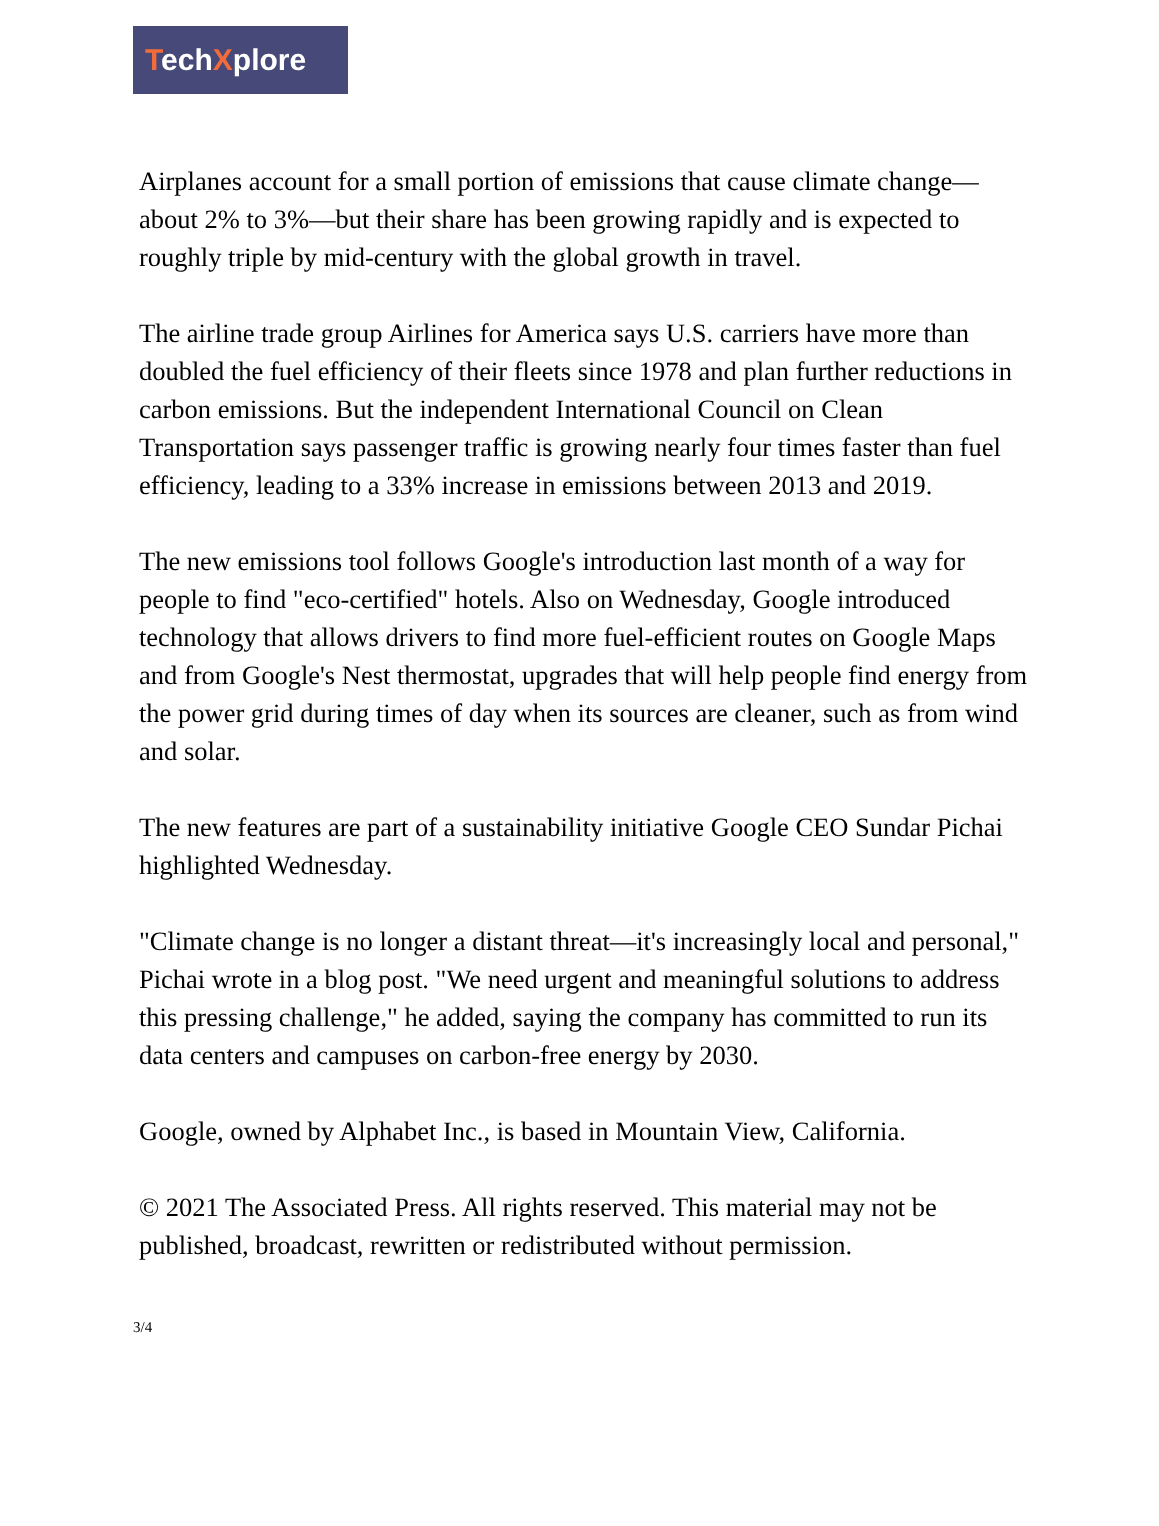TechXplore
Airplanes account for a small portion of emissions that cause climate change—about 2% to 3%—but their share has been growing rapidly and is expected to roughly triple by mid-century with the global growth in travel.
The airline trade group Airlines for America says U.S. carriers have more than doubled the fuel efficiency of their fleets since 1978 and plan further reductions in carbon emissions. But the independent International Council on Clean Transportation says passenger traffic is growing nearly four times faster than fuel efficiency, leading to a 33% increase in emissions between 2013 and 2019.
The new emissions tool follows Google's introduction last month of a way for people to find "eco-certified" hotels. Also on Wednesday, Google introduced technology that allows drivers to find more fuel-efficient routes on Google Maps and from Google's Nest thermostat, upgrades that will help people find energy from the power grid during times of day when its sources are cleaner, such as from wind and solar.
The new features are part of a sustainability initiative Google CEO Sundar Pichai highlighted Wednesday.
"Climate change is no longer a distant threat—it's increasingly local and personal," Pichai wrote in a blog post. "We need urgent and meaningful solutions to address this pressing challenge," he added, saying the company has committed to run its data centers and campuses on carbon-free energy by 2030.
Google, owned by Alphabet Inc., is based in Mountain View, California.
© 2021 The Associated Press. All rights reserved. This material may not be published, broadcast, rewritten or redistributed without permission.
3/4